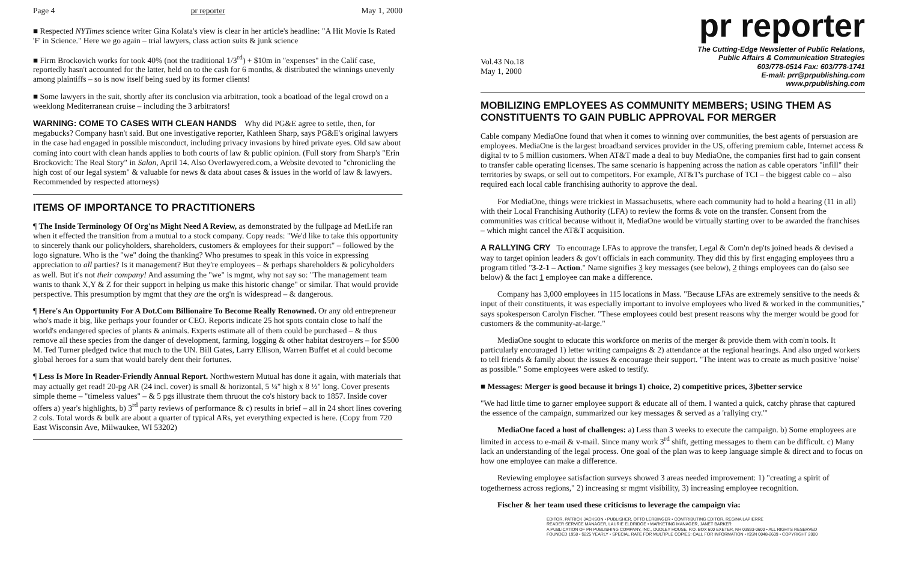Page 4 pr reporter May 1, 2000
■ Respected NYTimes science writer Gina Kolata's view is clear in her article's headline: "A Hit Movie Is Rated 'F' in Science." Here we go again – trial lawyers, class action suits & junk science
■ Firm Brockovich works for took 40% (not the traditional 1/3<sup>rd</sup>) + $10m in "expenses" in the Calif case, reportedly hasn't accounted for the latter, held on to the cash for 6 months, & distributed the winnings unevenly among plaintiffs – so is now itself being sued by its former clients!
■ Some lawyers in the suit, shortly after its conclusion via arbitration, took a boatload of the legal crowd on a weeklong Mediterranean cruise – including the 3 arbitrators!
WARNING: COME TO CASES WITH CLEAN HANDS Why did PG&E agree to settle, then, for megabucks? Company hasn't said. But one investigative reporter, Kathleen Sharp, says PG&E's original lawyers in the case had engaged in possible misconduct, including privacy invasions by hired private eyes. Old saw about coming into court with clean hands applies to both courts of law & public opinion. (Full story from Sharp's "Erin Brockovich: The Real Story" in Salon, April 14. Also Overlawyered.com, a Website devoted to "chronicling the high cost of our legal system" & valuable for news & data about cases & issues in the world of law & lawyers. Recommended by respected attorneys)
ITEMS OF IMPORTANCE TO PRACTITIONERS
¶ The Inside Terminology Of Org'ns Might Need A Review, as demonstrated by the fullpage ad MetLife ran when it effected the transition from a mutual to a stock company. Copy reads: "We'd like to take this opportunity to sincerely thank our policyholders, shareholders, customers & employees for their support" – followed by the logo signature. Who is the "we" doing the thanking? Who presumes to speak in this voice in expressing appreciation to all parties? Is it management? But they're employees – & perhaps shareholders & policyholders as well. But it's not their company! And assuming the "we" is mgmt, why not say so: "The management team wants to thank X,Y & Z for their support in helping us make this historic change" or similar. That would provide perspective. This presumption by mgmt that they are the org'n is widespread – & dangerous.
¶ Here's An Opportunity For A Dot.Com Billionaire To Become Really Renowned. Or any old entrepreneur who's made it big, like perhaps your founder or CEO. Reports indicate 25 hot spots contain close to half the world's endangered species of plants & animals. Experts estimate all of them could be purchased – & thus remove all these species from the danger of development, farming, logging & other habitat destroyers – for $500 M. Ted Turner pledged twice that much to the UN. Bill Gates, Larry Ellison, Warren Buffet et al could become global heroes for a sum that would barely dent their fortunes.
¶ Less Is More In Reader-Friendly Annual Report. Northwestern Mutual has done it again, with materials that may actually get read! 20-pg AR (24 incl. cover) is small & horizontal, 5 ¼" high x 8 ½" long. Cover presents simple theme – "timeless values" – & 5 pgs illustrate them thruout the co's history back to 1857. Inside cover offers a) year's highlights, b) 3<sup>rd</sup> party reviews of performance & c) results in brief – all in 24 short lines covering 2 cols. Total words & bulk are about a quarter of typical ARs, yet everything expected is here. (Copy from 720 East Wisconsin Ave, Milwaukee, WI 53202)
pr reporter
Vol.43 No.18
May 1, 2000
The Cutting-Edge Newsletter of Public Relations,
Public Affairs & Communication Strategies
603/778-0514 Fax: 603/778-1741
E-mail: prr@prpublishing.com
www.prpublishing.com
MOBILIZING EMPLOYEES AS COMMUNITY MEMBERS; USING THEM AS CONSTITUENTS TO GAIN PUBLIC APPROVAL FOR MERGER
Cable company MediaOne found that when it comes to winning over communities, the best agents of persuasion are employees. MediaOne is the largest broadband services provider in the US, offering premium cable, Internet access & digital tv to 5 million customers. When AT&T made a deal to buy MediaOne, the companies first had to gain consent to transfer cable operating licenses. The same scenario is happening across the nation as cable operators "infill" their territories by swaps, or sell out to competitors. For example, AT&T's purchase of TCI – the biggest cable co – also required each local cable franchising authority to approve the deal.
For MediaOne, things were trickiest in Massachusetts, where each community had to hold a hearing (11 in all) with their Local Franchising Authority (LFA) to review the forms & vote on the transfer. Consent from the communities was critical because without it, MediaOne would be virtually starting over to be awarded the franchises – which might cancel the AT&T acquisition.
A RALLYING CRY To encourage LFAs to approve the transfer, Legal & Com'n dep'ts joined heads & devised a way to target opinion leaders & gov't officials in each community. They did this by first engaging employees thru a program titled "3-2-1 – Action." Name signifies 3 key messages (see below), 2 things employees can do (also see below) & the fact 1 employee can make a difference.
Company has 3,000 employees in 115 locations in Mass. "Because LFAs are extremely sensitive to the needs & input of their constituents, it was especially important to involve employees who lived & worked in the communities," says spokesperson Carolyn Fischer. "These employees could best present reasons why the merger would be good for customers & the community-at-large."
MediaOne sought to educate this workforce on merits of the merger & provide them with com'n tools. It particularly encouraged 1) letter writing campaigns & 2) attendance at the regional hearings. And also urged workers to tell friends & family about the issues & encourage their support. "The intent was to create as much positive 'noise' as possible." Some employees were asked to testify.
■ Messages: Merger is good because it brings 1) choice, 2) competitive prices, 3)better service
"We had little time to garner employee support & educate all of them. I wanted a quick, catchy phrase that captured the essence of the campaign, summarized our key messages & served as a 'rallying cry.'"
MediaOne faced a host of challenges: a) Less than 3 weeks to execute the campaign. b) Some employees are limited in access to e-mail & v-mail. Since many work 3<sup>rd</sup> shift, getting messages to them can be difficult. c) Many lack an understanding of the legal process. One goal of the plan was to keep language simple & direct and to focus on how one employee can make a difference.
Reviewing employee satisfaction surveys showed 3 areas needed improvement: 1) "creating a spirit of togetherness across regions," 2) increasing sr mgmt visibility, 3) increasing employee recognition.
Fischer & her team used these criticisms to leverage the campaign via:
EDITOR, PATRICK JACKSON • PUBLISHER, OTTO LERBINGER • CONTRIBUTING EDITOR, REGINA LAPIERRE
READER SERVICE MANAGER, LAURIE ELDRIDGE • MARKETING MANAGER, JANET BARKER
A PUBLICATION OF PR PUBLISHING COMPANY, INC., DUDLEY HOUSE, P.O. BOX 600 EXETER, NH 03833-0600 • ALL RIGHTS RESERVED
FOUNDED 1958 • $225 YEARLY • SPECIAL RATE FOR MULTIPLE COPIES: CALL FOR INFORMATION • ISSN 0048-2609 • COPYRIGHT 2000